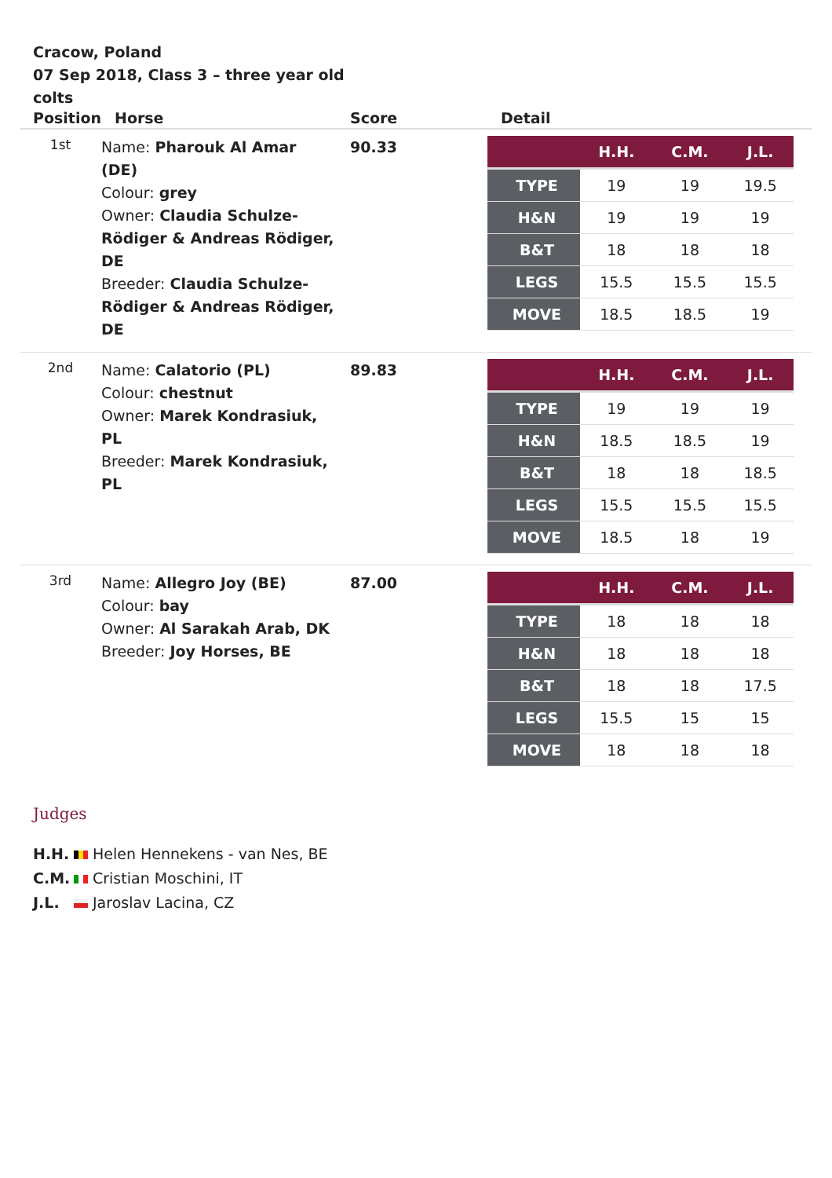Cracow, Poland
07 Sep 2018, Class 3 – three year old colts
| Position | Horse | Score | Detail |
| --- | --- | --- | --- |
| 1st | Name: Pharouk Al Amar (DE) Colour: grey Owner: Claudia Schulze-Rödiger & Andreas Rödiger, DE Breeder: Claudia Schulze-Rödiger & Andreas Rödiger, DE | 90.33 | / / H.H. / C.M. / J.L. / / --- / --- / --- / --- / / TYPE / 19 / 19 / 19.5 / / H&N / 19 / 19 / 19 / / B&T / 18 / 18 / 18 / / LEGS / 15.5 / 15.5 / 15.5 / / MOVE / 18.5 / 18.5 / 19 / |
| 2nd | Name: Calatorio (PL) Colour: chestnut Owner: Marek Kondrasiuk, PL Breeder: Marek Kondrasiuk, PL | 89.83 | / / H.H. / C.M. / J.L. / / --- / --- / --- / --- / / TYPE / 19 / 19 / 19 / / H&N / 18.5 / 18.5 / 19 / / B&T / 18 / 18 / 18.5 / / LEGS / 15.5 / 15.5 / 15.5 / / MOVE / 18.5 / 18 / 19 / |
| 3rd | Name: Allegro Joy (BE) Colour: bay Owner: Al Sarakah Arab, DK Breeder: Joy Horses, BE | 87.00 | / / H.H. / C.M. / J.L. / / --- / --- / --- / --- / / TYPE / 18 / 18 / 18 / / H&N / 18 / 18 / 18 / / B&T / 18 / 18 / 17.5 / / LEGS / 15.5 / 15 / 15 / / MOVE / 18 / 18 / 18 / |
Judges
H.H. Helen Hennekens - van Nes, BE
C.M. Cristian Moschini, IT
J.L. Jaroslav Lacina, CZ